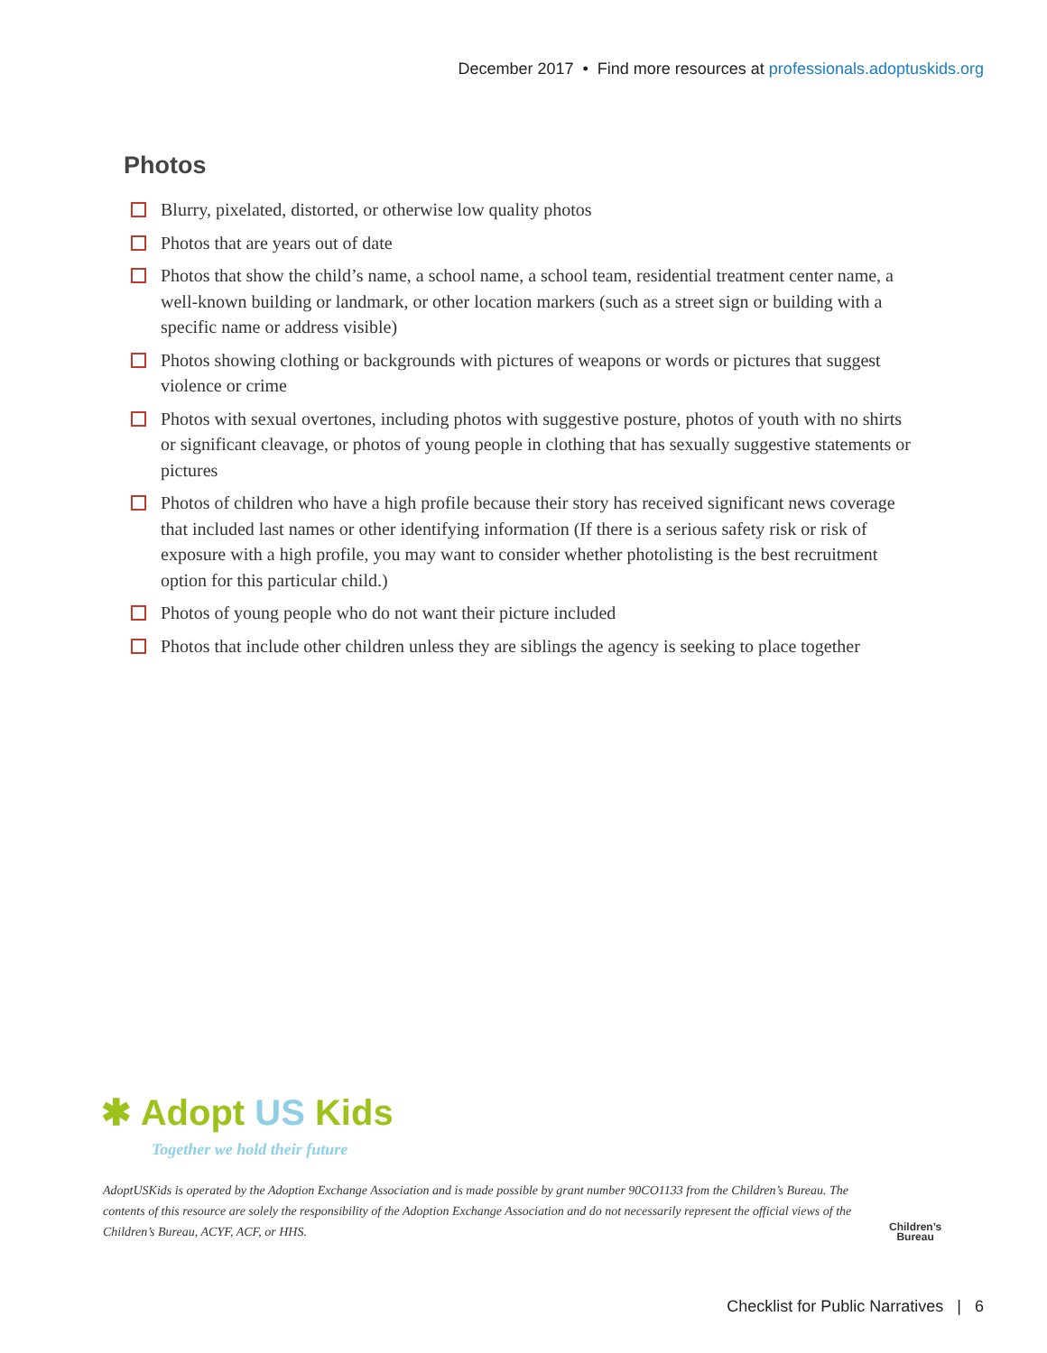December 2017 • Find more resources at professionals.adoptuskids.org
Photos
Blurry, pixelated, distorted, or otherwise low quality photos
Photos that are years out of date
Photos that show the child’s name, a school name, a school team, residential treatment center name, a well-known building or landmark, or other location markers (such as a street sign or building with a specific name or address visible)
Photos showing clothing or backgrounds with pictures of weapons or words or pictures that suggest violence or crime
Photos with sexual overtones, including photos with suggestive posture, photos of youth with no shirts or significant cleavage, or photos of young people in clothing that has sexually suggestive statements or pictures
Photos of children who have a high profile because their story has received significant news coverage that included last names or other identifying information (If there is a serious safety risk or risk of exposure with a high profile, you may want to consider whether photolisting is the best recruitment option for this particular child.)
Photos of young people who do not want their picture included
Photos that include other children unless they are siblings the agency is seeking to place together
✱ Adopt US Kids
Together we hold their future
AdoptUSKids is operated by the Adoption Exchange Association and is made possible by grant number 90CO1133 from the Children’s Bureau. The contents of this resource are solely the responsibility of the Adoption Exchange Association and do not necessarily represent the official views of the Children’s Bureau, ACYF, ACF, or HHS.
Children’s
Bureau
Checklist for Public Narratives | 6